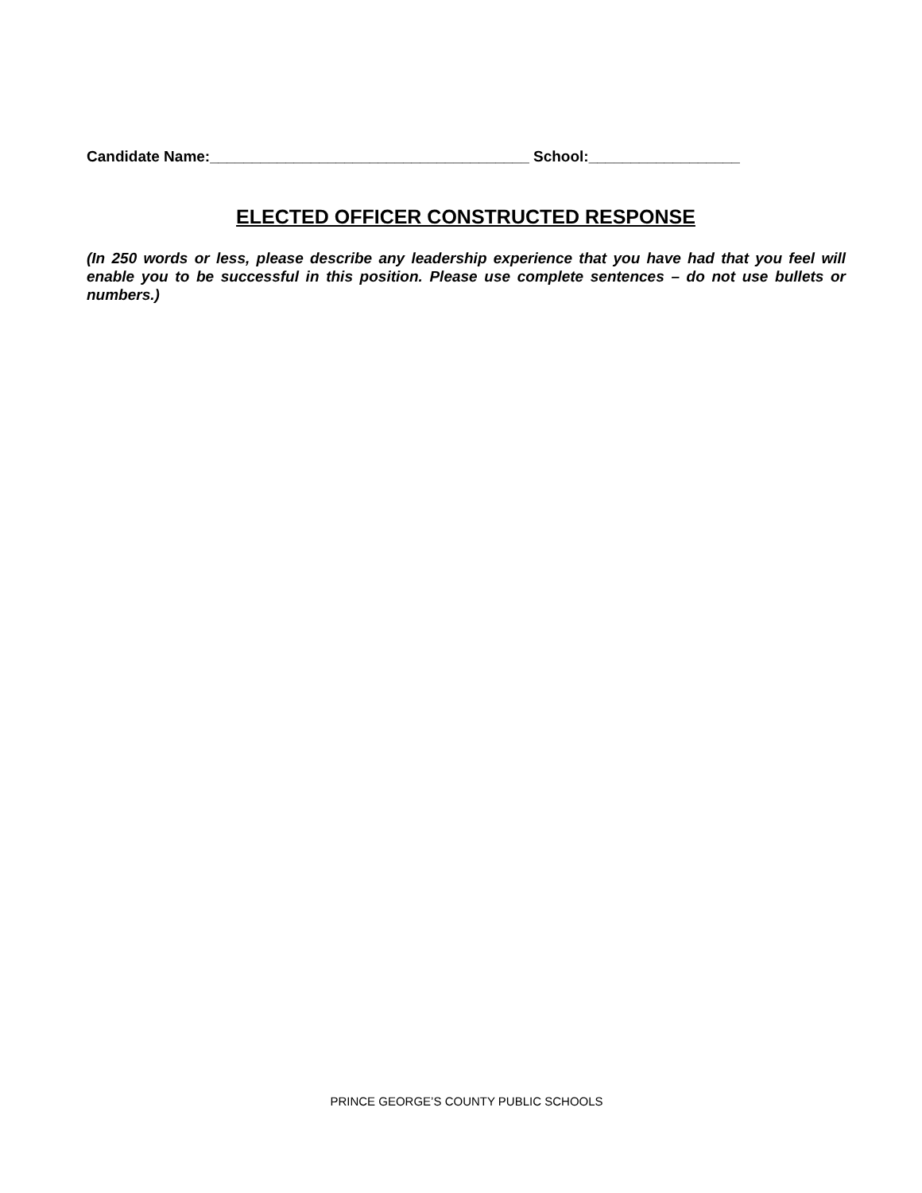Candidate Name:______________________________________ School:__________________
ELECTED OFFICER CONSTRUCTED RESPONSE
(In 250 words or less, please describe any leadership experience that you have had that you feel will enable you to be successful in this position. Please use complete sentences – do not use bullets or numbers.)
PRINCE GEORGE’S COUNTY PUBLIC SCHOOLS